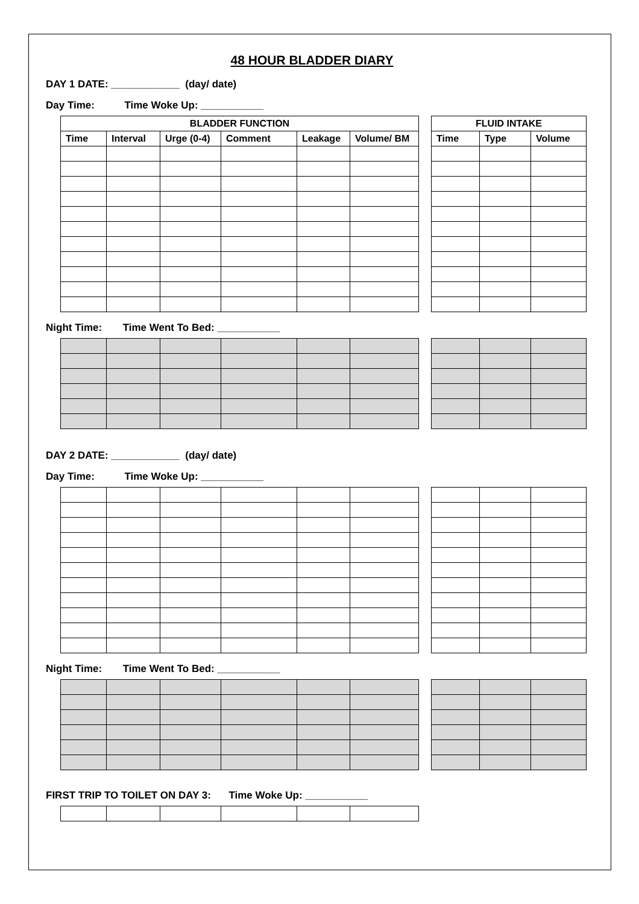48 HOUR BLADDER DIARY
DAY 1 DATE: ____________ (day/ date)
Day Time: Time Woke Up: ___________
| BLADDER FUNCTION | | | | | |
| --- | --- | --- | --- | --- | --- |
| Time | Interval | Urge (0-4) | Comment | Leakage | Volume/ BM |
| FLUID INTAKE | | |
| --- | --- | --- |
| Time | Type | Volume |
Night Time: Time Went To Bed: ___________
DAY 2 DATE: ____________ (day/ date)
Day Time: Time Woke Up: ___________
Night Time: Time Went To Bed: ___________
FIRST TRIP TO TOILET ON DAY 3: Time Woke Up: ___________